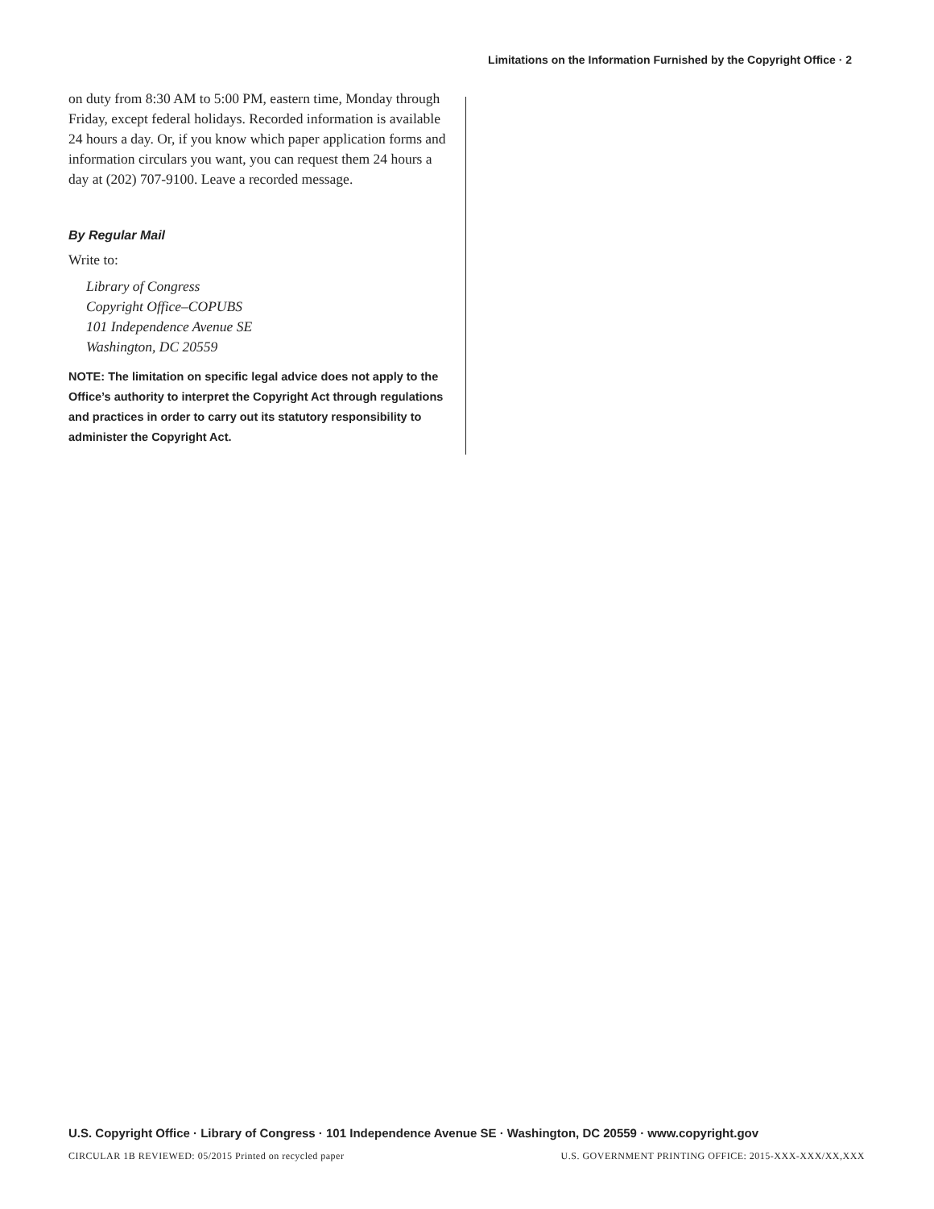Limitations on the Information Furnished by the Copyright Office · 2
on duty from 8:30 AM to 5:00 PM, eastern time, Monday through Friday, except federal holidays. Recorded information is available 24 hours a day. Or, if you know which paper application forms and information circulars you want, you can request them 24 hours a day at (202) 707-9100. Leave a recorded message.
By Regular Mail
Write to:
Library of Congress
Copyright Office–COPUBS
101 Independence Avenue SE
Washington, DC 20559
NOTE: The limitation on specific legal advice does not apply to the Office’s authority to interpret the Copyright Act through regulations and practices in order to carry out its statutory responsibility to administer the Copyright Act.
U.S. Copyright Office · Library of Congress · 101 Independence Avenue SE · Washington, DC 20559 · www.copyright.gov
CIRCULAR 1B REVIEWED: 05/2015 Printed on recycled paper U.S. GOVERNMENT PRINTING OFFICE: 2015-XXX-XXX/XX,XXX